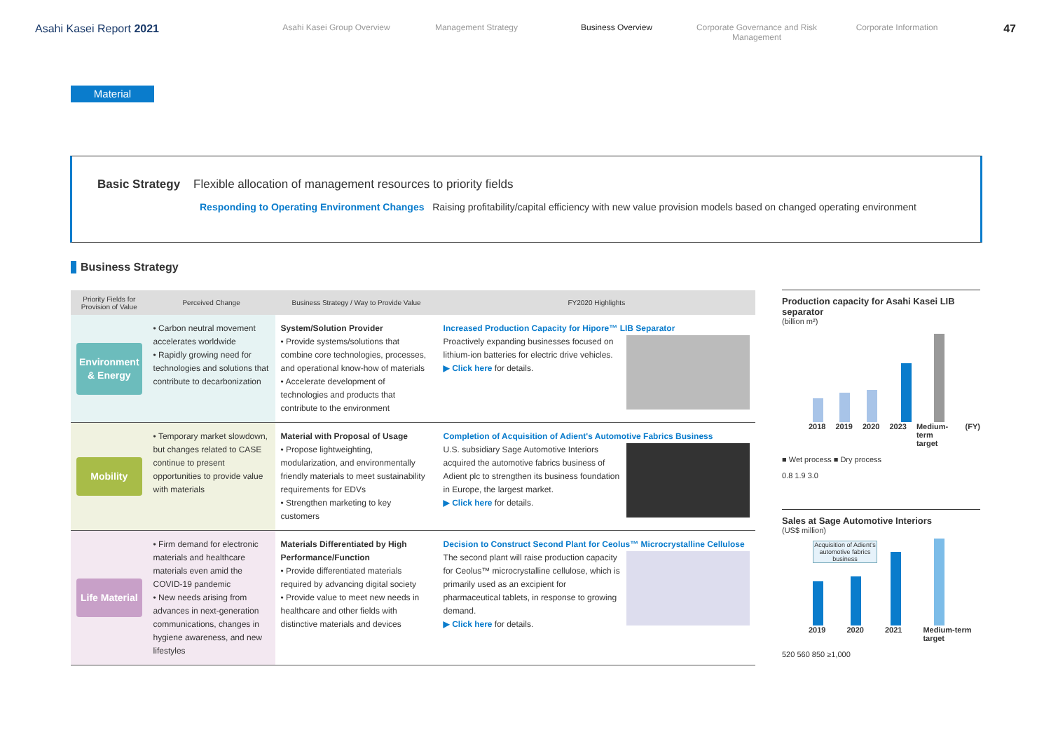Asahi Kasei Report 2021
Asahi Kasei Group Overview Management Strategy Business Overview Corporate Governance and Risk Management
Corporate Information
47
Material
Basic Strategy Flexible allocation of management resources to priority fields
Responding to Operating Environment Changes Raising profitability/capital efficiency with new value provision models based on changed operating environment
Business Strategy
| Priority Fields for Provision of Value | Perceived Change | Business Strategy / Way to Provide Value | FY2020 Highlights |
| --- | --- | --- | --- |
| Environment & Energy | • Carbon neutral movement accelerates worldwide • Rapidly growing need for technologies and solutions that contribute to decarbonization | System/Solution Provider • Provide systems/solutions that combine core technologies, processes, and operational know-how of materials • Accelerate development of technologies and products that contribute to the environment | Increased Production Capacity for Hipore™ LIB Separator Proactively expanding businesses focused on lithium-ion batteries for electric drive vehicles. ▶ Click here for details. |
| Mobility | • Temporary market slowdown, but changes related to CASE continue to present opportunities to provide value with materials | Material with Proposal of Usage • Propose lightweighting, modularization, and environmentally friendly materials to meet sustainability requirements for EDVs • Strengthen marketing to key customers | Completion of Acquisition of Adient's Automotive Fabrics Business U.S. subsidiary Sage Automotive Interiors acquired the automotive fabrics business of Adient plc to strengthen its business foundation in Europe, the largest market. ▶ Click here for details. |
| Life Material | • Firm demand for electronic materials and healthcare materials even amid the COVID-19 pandemic • New needs arising from advances in next-generation communications, changes in hygiene awareness, and new lifestyles | Materials Differentiated by High Performance/Function • Provide differentiated materials required by advancing digital society • Provide value to meet new needs in healthcare and other fields with distinctive materials and devices | Decision to Construct Second Plant for Ceolus™ Microcrystalline Cellulose The second plant will raise production capacity for Ceolus™ microcrystalline cellulose, which is primarily used as an excipient for pharmaceutical tablets, in response to growing demand. ▶ Click here for details. |
Production capacity for Asahi Kasei LIB separator
(billion m²)
2018 2019 2020 2023 Medium-term target (FY)
■ Wet process ■ Dry process
0.8 1.9 3.0
Sales at Sage Automotive Interiors
(US$ million)
Acquisition of Adient's automotive fabrics business
2019 2020 2021 Medium-term target
520 560 850 ≥1,000